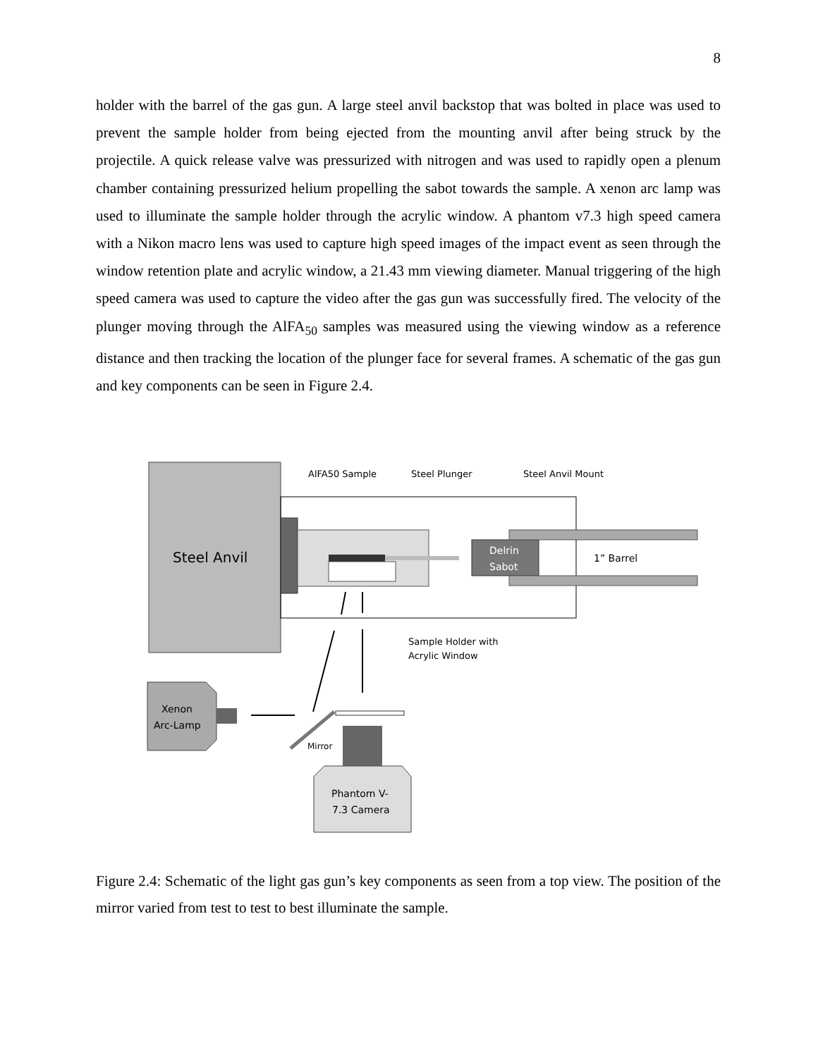8
holder with the barrel of the gas gun. A large steel anvil backstop that was bolted in place was used to prevent the sample holder from being ejected from the mounting anvil after being struck by the projectile. A quick release valve was pressurized with nitrogen and was used to rapidly open a plenum chamber containing pressurized helium propelling the sabot towards the sample. A xenon arc lamp was used to illuminate the sample holder through the acrylic window. A phantom v7.3 high speed camera with a Nikon macro lens was used to capture high speed images of the impact event as seen through the window retention plate and acrylic window, a 21.43 mm viewing diameter. Manual triggering of the high speed camera was used to capture the video after the gas gun was successfully fired. The velocity of the plunger moving through the AlFA<sub>50</sub> samples was measured using the viewing window as a reference distance and then tracking the location of the plunger face for several frames. A schematic of the gas gun and key components can be seen in Figure 2.4.
Steel Anvil
Delrin
Sabot
1” Barrel
AlFA50 Sample
Steel Plunger
Steel Anvil Mount
Sample Holder with
Acrylic Window
Xenon
Arc-Lamp
Mirror
Phantom V-
7.3 Camera
Figure 2.4: Schematic of the light gas gun’s key components as seen from a top view. The position of the mirror varied from test to test to best illuminate the sample.